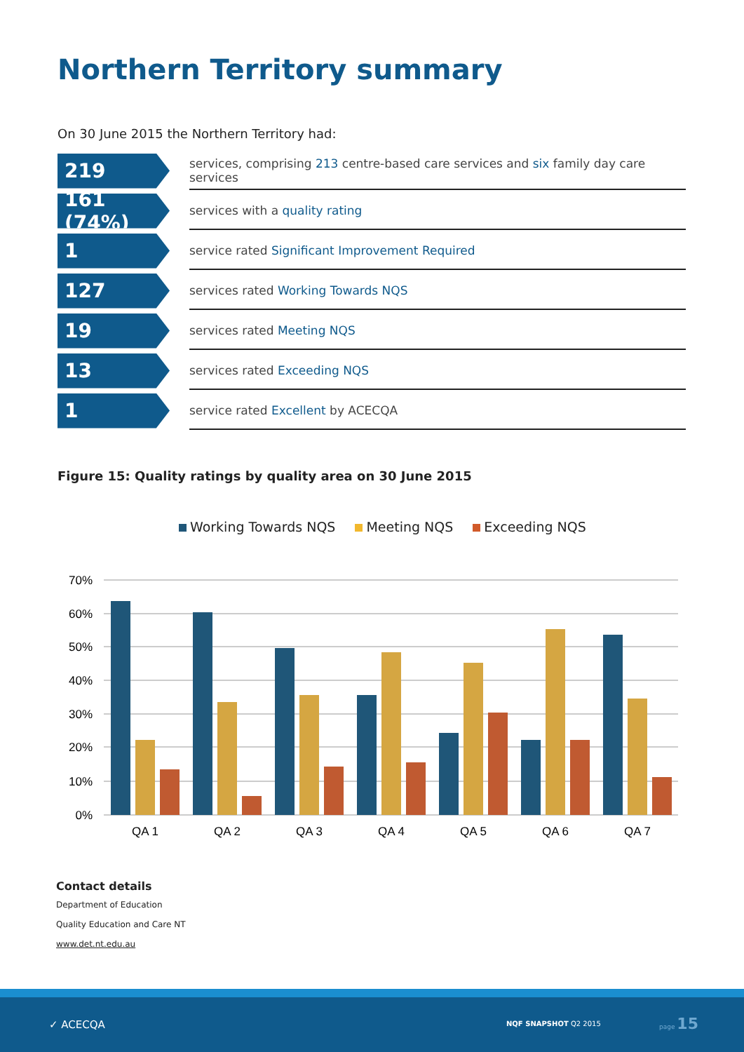Northern Territory summary
On 30 June 2015 the Northern Territory had:
219
services, comprising 213 centre-based care services and six family day care services
161 (74%)
services with a quality rating
1
service rated Significant Improvement Required
127
services rated Working Towards NQS
19
services rated Meeting NQS
13
services rated Exceeding NQS
1
service rated Excellent by ACECQA
Figure 15: Quality ratings by quality area on 30 June 2015
Working Towards NQS Meeting NQS Exceeding NQS
70%
60%
50%
40%
30%
20%
10%
0%
QA 1
QA 2
QA 3
QA 4
QA 5
QA 6
QA 7
Contact details
Department of Education
Quality Education and Care NT
www.det.nt.edu.au
✓ ACECQA NQF SNAPSHOT Q2 2015
page 15